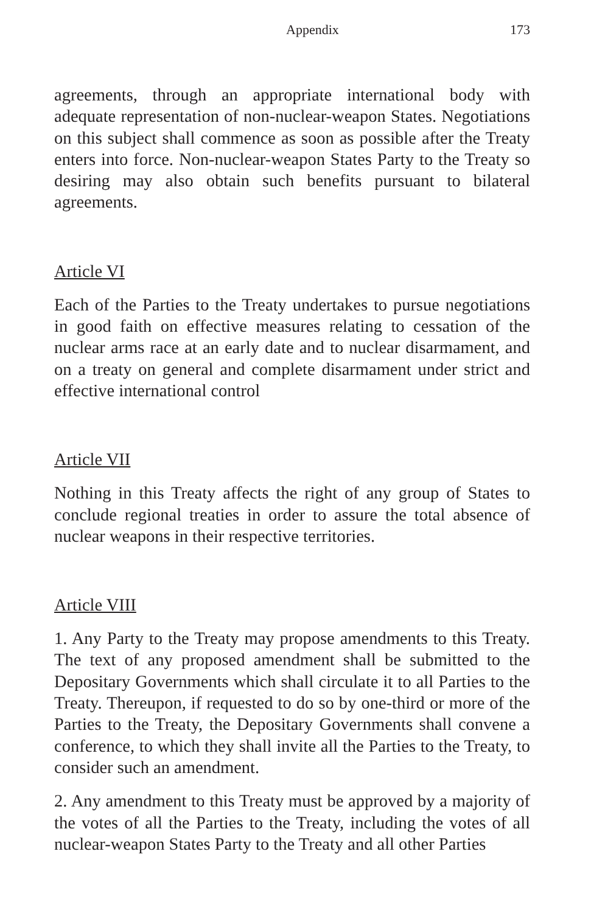Appendix 173
agreements, through an appropriate international body with adequate representation of non-nuclear-weapon States. Negotiations on this subject shall commence as soon as possible after the Treaty enters into force. Non-nuclear-weapon States Party to the Treaty so desiring may also obtain such benefits pursuant to bilateral agreements.
Article VI
Each of the Parties to the Treaty undertakes to pursue negotiations in good faith on effective measures relating to cessation of the nuclear arms race at an early date and to nuclear disarmament, and on a treaty on general and complete disarmament under strict and effective international control
Article VII
Nothing in this Treaty affects the right of any group of States to conclude regional treaties in order to assure the total absence of nuclear weapons in their respective territories.
Article VIII
1. Any Party to the Treaty may propose amendments to this Treaty. The text of any proposed amendment shall be submitted to the Depositary Governments which shall circulate it to all Parties to the Treaty. Thereupon, if requested to do so by one-third or more of the Parties to the Treaty, the Depositary Governments shall convene a conference, to which they shall invite all the Parties to the Treaty, to consider such an amendment.
2. Any amendment to this Treaty must be approved by a majority of the votes of all the Parties to the Treaty, including the votes of all nuclear-weapon States Party to the Treaty and all other Parties